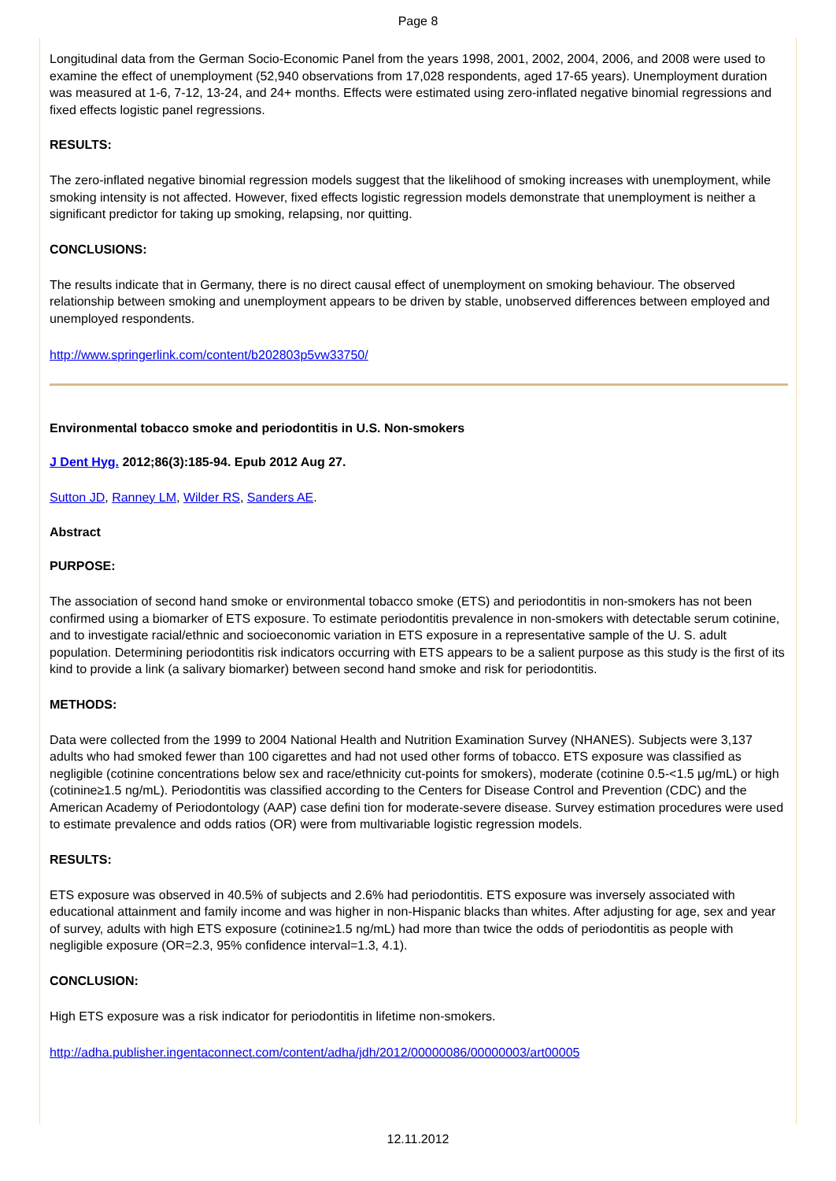Page 8
Longitudinal data from the German Socio-Economic Panel from the years 1998, 2001, 2002, 2004, 2006, and 2008 were used to examine the effect of unemployment (52,940 observations from 17,028 respondents, aged 17-65 years). Unemployment duration was measured at 1-6, 7-12, 13-24, and 24+ months. Effects were estimated using zero-inflated negative binomial regressions and fixed effects logistic panel regressions.
RESULTS:
The zero-inflated negative binomial regression models suggest that the likelihood of smoking increases with unemployment, while smoking intensity is not affected. However, fixed effects logistic regression models demonstrate that unemployment is neither a significant predictor for taking up smoking, relapsing, nor quitting.
CONCLUSIONS:
The results indicate that in Germany, there is no direct causal effect of unemployment on smoking behaviour. The observed relationship between smoking and unemployment appears to be driven by stable, unobserved differences between employed and unemployed respondents.
http://www.springerlink.com/content/b202803p5vw33750/
Environmental tobacco smoke and periodontitis in U.S. Non-smokers
J Dent Hyg. 2012;86(3):185-94. Epub 2012 Aug 27.
Sutton JD, Ranney LM, Wilder RS, Sanders AE.
Abstract
PURPOSE:
The association of second hand smoke or environmental tobacco smoke (ETS) and periodontitis in non-smokers has not been confirmed using a biomarker of ETS exposure. To estimate periodontitis prevalence in non-smokers with detectable serum cotinine, and to investigate racial/ethnic and socioeconomic variation in ETS exposure in a representative sample of the U. S. adult population. Determining periodontitis risk indicators occurring with ETS appears to be a salient purpose as this study is the first of its kind to provide a link (a salivary biomarker) between second hand smoke and risk for periodontitis.
METHODS:
Data were collected from the 1999 to 2004 National Health and Nutrition Examination Survey (NHANES). Subjects were 3,137 adults who had smoked fewer than 100 cigarettes and had not used other forms of tobacco. ETS exposure was classified as negligible (cotinine concentrations below sex and race/ethnicity cut-points for smokers), moderate (cotinine 0.5-<1.5 μg/mL) or high (cotinine≥1.5 ng/mL). Periodontitis was classified according to the Centers for Disease Control and Prevention (CDC) and the American Academy of Periodontology (AAP) case defini tion for moderate-severe disease. Survey estimation procedures were used to estimate prevalence and odds ratios (OR) were from multivariable logistic regression models.
RESULTS:
ETS exposure was observed in 40.5% of subjects and 2.6% had periodontitis. ETS exposure was inversely associated with educational attainment and family income and was higher in non-Hispanic blacks than whites. After adjusting for age, sex and year of survey, adults with high ETS exposure (cotinine≥1.5 ng/mL) had more than twice the odds of periodontitis as people with negligible exposure (OR=2.3, 95% confidence interval=1.3, 4.1).
CONCLUSION:
High ETS exposure was a risk indicator for periodontitis in lifetime non-smokers.
http://adha.publisher.ingentaconnect.com/content/adha/jdh/2012/00000086/00000003/art00005
12.11.2012